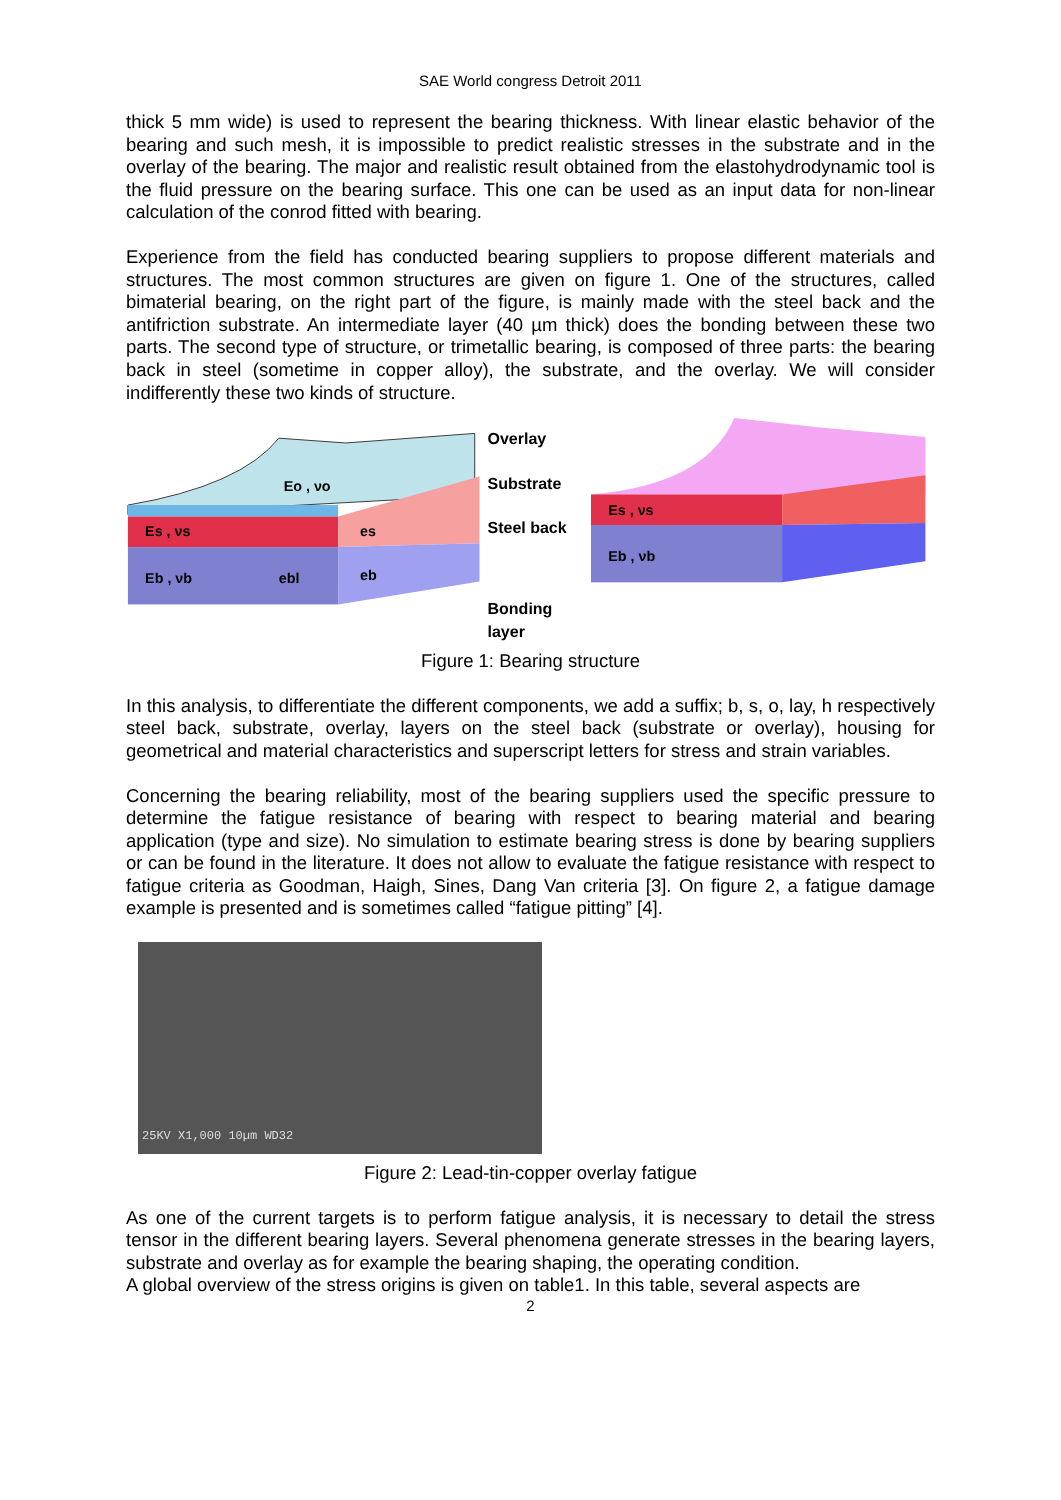SAE World congress Detroit 2011
thick 5 mm wide) is used to represent the bearing thickness. With linear elastic behavior of the bearing and such mesh, it is impossible to predict realistic stresses in the substrate and in the overlay of the bearing. The major and realistic result obtained from the elastohydrodynamic tool is the fluid pressure on the bearing surface. This one can be used as an input data for non-linear calculation of the conrod fitted with bearing.
Experience from the field has conducted bearing suppliers to propose different materials and structures. The most common structures are given on figure 1. One of the structures, called bimaterial bearing, on the right part of the figure, is mainly made with the steel back and the antifriction substrate. An intermediate layer (40 µm thick) does the bonding between these two parts. The second type of structure, or trimetallic bearing, is composed of three parts: the bearing back in steel (sometime in copper alloy), the substrate, and the overlay. We will consider indifferently these two kinds of structure.
Eo , νo
Es , νs
Eb , νb
ebl
es
eb
Overlay
Substrate
Steel back
Bonding
layer
Es , νs
Eb , νb
Figure 1: Bearing structure
In this analysis, to differentiate the different components, we add a suffix; b, s, o, lay, h respectively steel back, substrate, overlay, layers on the steel back (substrate or overlay), housing for geometrical and material characteristics and superscript letters for stress and strain variables.
Concerning the bearing reliability, most of the bearing suppliers used the specific pressure to determine the fatigue resistance of bearing with respect to bearing material and bearing application (type and size). No simulation to estimate bearing stress is done by bearing suppliers or can be found in the literature. It does not allow to evaluate the fatigue resistance with respect to fatigue criteria as Goodman, Haigh, Sines, Dang Van criteria [3]. On figure 2, a fatigue damage example is presented and is sometimes called “fatigue pitting” [4].
25KV X1,000 10µm WD32
Figure 2: Lead-tin-copper overlay fatigue
As one of the current targets is to perform fatigue analysis, it is necessary to detail the stress tensor in the different bearing layers. Several phenomena generate stresses in the bearing layers, substrate and overlay as for example the bearing shaping, the operating condition.
A global overview of the stress origins is given on table1. In this table, several aspects are
2